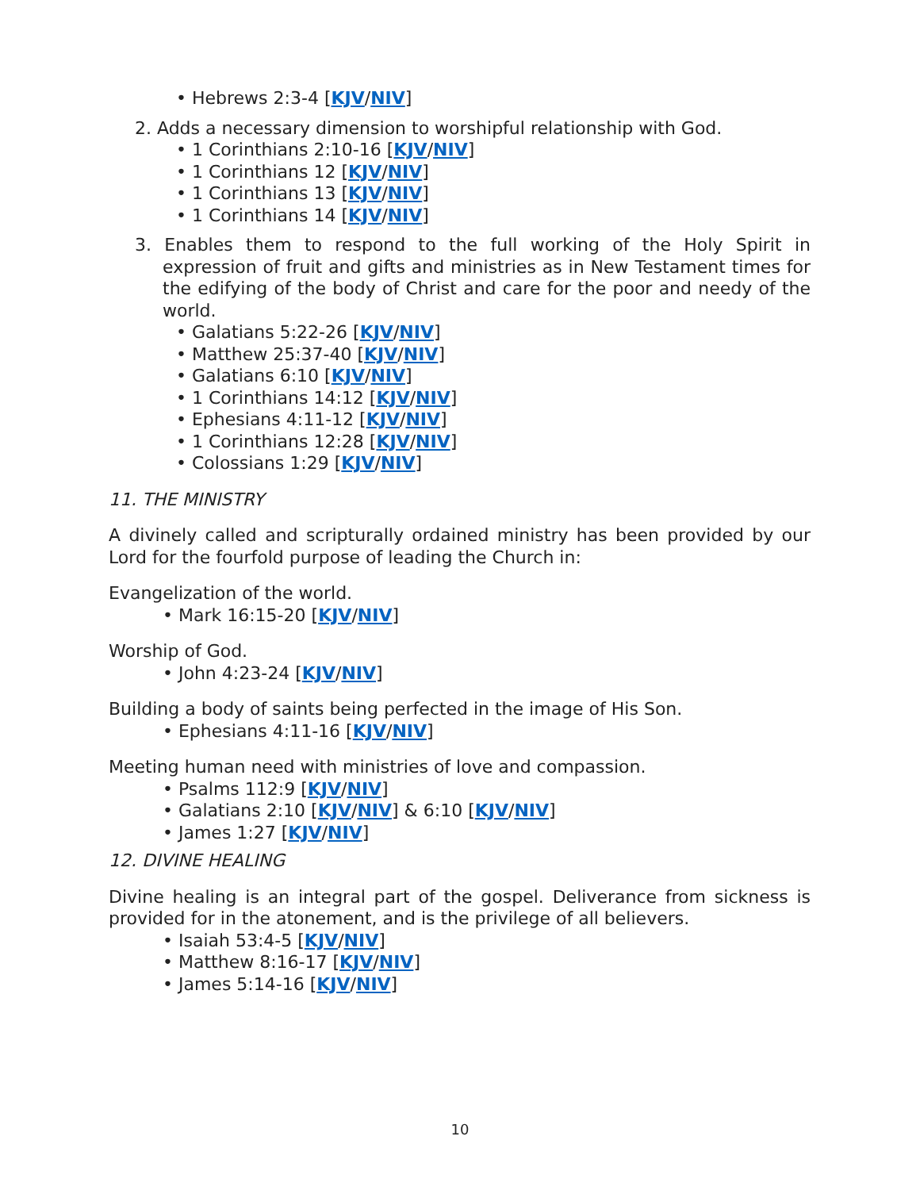• Hebrews 2:3-4 [KJV/NIV]
2. Adds a necessary dimension to worshipful relationship with God.
• 1 Corinthians 2:10-16 [KJV/NIV]
• 1 Corinthians 12 [KJV/NIV]
• 1 Corinthians 13 [KJV/NIV]
• 1 Corinthians 14 [KJV/NIV]
3. Enables them to respond to the full working of the Holy Spirit in expression of fruit and gifts and ministries as in New Testament times for the edifying of the body of Christ and care for the poor and needy of the world.
• Galatians 5:22-26 [KJV/NIV]
• Matthew 25:37-40 [KJV/NIV]
• Galatians 6:10 [KJV/NIV]
• 1 Corinthians 14:12 [KJV/NIV]
• Ephesians 4:11-12 [KJV/NIV]
• 1 Corinthians 12:28 [KJV/NIV]
• Colossians 1:29 [KJV/NIV]
11. THE MINISTRY
A divinely called and scripturally ordained ministry has been provided by our Lord for the fourfold purpose of leading the Church in:
Evangelization of the world.
• Mark 16:15-20 [KJV/NIV]
Worship of God.
• John 4:23-24 [KJV/NIV]
Building a body of saints being perfected in the image of His Son.
• Ephesians 4:11-16 [KJV/NIV]
Meeting human need with ministries of love and compassion.
• Psalms 112:9 [KJV/NIV]
• Galatians 2:10 [KJV/NIV] & 6:10 [KJV/NIV]
• James 1:27 [KJV/NIV]
12. DIVINE HEALING
Divine healing is an integral part of the gospel. Deliverance from sickness is provided for in the atonement, and is the privilege of all believers.
• Isaiah 53:4-5 [KJV/NIV]
• Matthew 8:16-17 [KJV/NIV]
• James 5:14-16 [KJV/NIV]
10